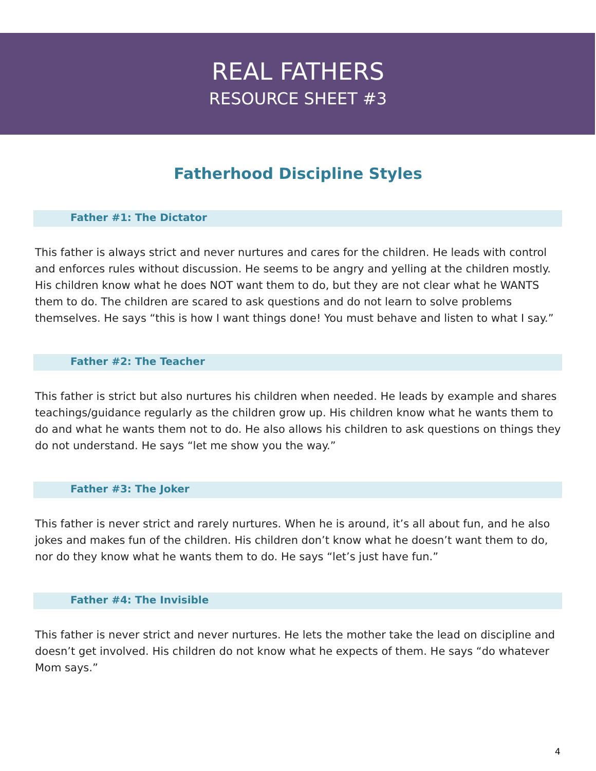REAL FATHERS
RESOURCE SHEET #3
Fatherhood Discipline Styles
Father #1: The Dictator
This father is always strict and never nurtures and cares for the children. He leads with control and enforces rules without discussion. He seems to be angry and yelling at the children mostly. His children know what he does NOT want them to do, but they are not clear what he WANTS them to do. The children are scared to ask questions and do not learn to solve problems themselves. He says “this is how I want things done! You must behave and listen to what I say.”
Father #2: The Teacher
This father is strict but also nurtures his children when needed. He leads by example and shares teachings/guidance regularly as the children grow up. His children know what he wants them to do and what he wants them not to do. He also allows his children to ask questions on things they do not understand. He says “let me show you the way.”
Father #3: The Joker
This father is never strict and rarely nurtures. When he is around, it’s all about fun, and he also jokes and makes fun of the children. His children don’t know what he doesn’t want them to do, nor do they know what he wants them to do. He says “let’s just have fun.”
Father #4: The Invisible
This father is never strict and never nurtures. He lets the mother take the lead on discipline and doesn’t get involved. His children do not know what he expects of them. He says “do whatever Mom says.”
4